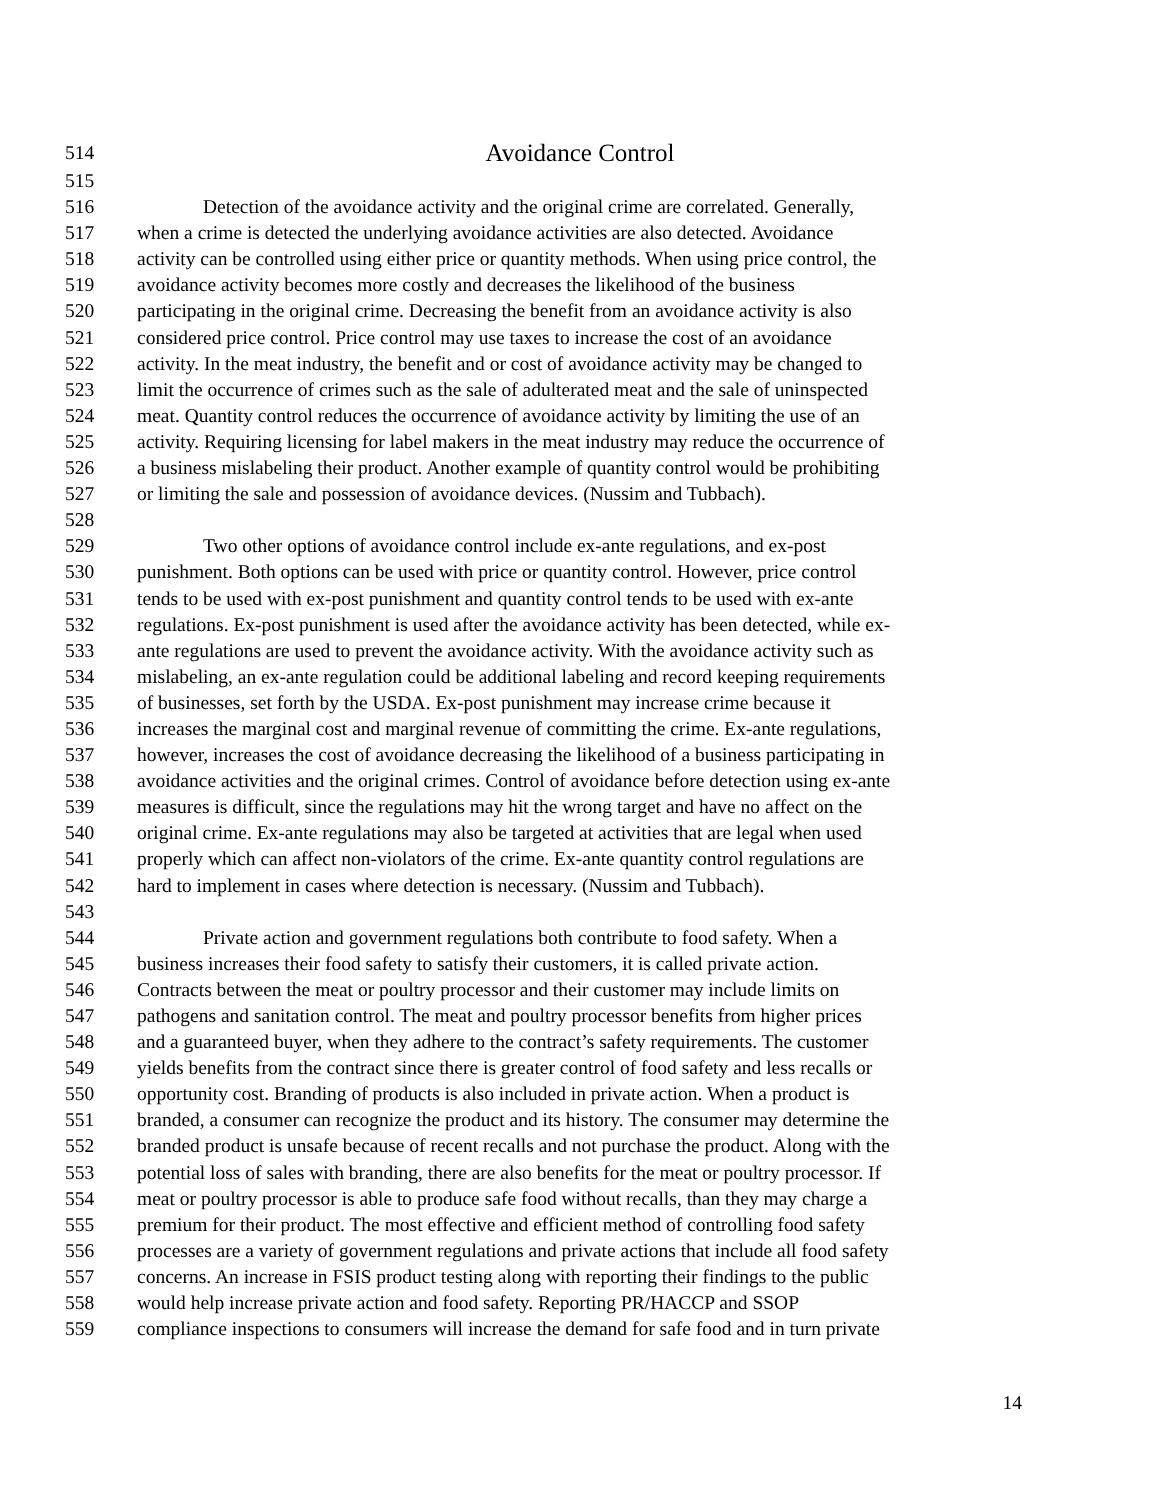514 Avoidance Control
515
516 Detection of the avoidance activity and the original crime are correlated. Generally,
517 when a crime is detected the underlying avoidance activities are also detected. Avoidance
518 activity can be controlled using either price or quantity methods. When using price control, the
519 avoidance activity becomes more costly and decreases the likelihood of the business
520 participating in the original crime. Decreasing the benefit from an avoidance activity is also
521 considered price control. Price control may use taxes to increase the cost of an avoidance
522 activity. In the meat industry, the benefit and or cost of avoidance activity may be changed to
523 limit the occurrence of crimes such as the sale of adulterated meat and the sale of uninspected
524 meat. Quantity control reduces the occurrence of avoidance activity by limiting the use of an
525 activity. Requiring licensing for label makers in the meat industry may reduce the occurrence of
526 a business mislabeling their product. Another example of quantity control would be prohibiting
527 or limiting the sale and possession of avoidance devices. (Nussim and Tubbach).
528
529 Two other options of avoidance control include ex-ante regulations, and ex-post
530 punishment. Both options can be used with price or quantity control. However, price control
531 tends to be used with ex-post punishment and quantity control tends to be used with ex-ante
532 regulations. Ex-post punishment is used after the avoidance activity has been detected, while ex-
533 ante regulations are used to prevent the avoidance activity. With the avoidance activity such as
534 mislabeling, an ex-ante regulation could be additional labeling and record keeping requirements
535 of businesses, set forth by the USDA. Ex-post punishment may increase crime because it
536 increases the marginal cost and marginal revenue of committing the crime. Ex-ante regulations,
537 however, increases the cost of avoidance decreasing the likelihood of a business participating in
538 avoidance activities and the original crimes. Control of avoidance before detection using ex-ante
539 measures is difficult, since the regulations may hit the wrong target and have no affect on the
540 original crime. Ex-ante regulations may also be targeted at activities that are legal when used
541 properly which can affect non-violators of the crime. Ex-ante quantity control regulations are
542 hard to implement in cases where detection is necessary. (Nussim and Tubbach).
543
544 Private action and government regulations both contribute to food safety. When a
545 business increases their food safety to satisfy their customers, it is called private action.
546 Contracts between the meat or poultry processor and their customer may include limits on
547 pathogens and sanitation control. The meat and poultry processor benefits from higher prices
548 and a guaranteed buyer, when they adhere to the contract’s safety requirements. The customer
549 yields benefits from the contract since there is greater control of food safety and less recalls or
550 opportunity cost. Branding of products is also included in private action. When a product is
551 branded, a consumer can recognize the product and its history. The consumer may determine the
552 branded product is unsafe because of recent recalls and not purchase the product. Along with the
553 potential loss of sales with branding, there are also benefits for the meat or poultry processor. If
554 meat or poultry processor is able to produce safe food without recalls, than they may charge a
555 premium for their product. The most effective and efficient method of controlling food safety
556 processes are a variety of government regulations and private actions that include all food safety
557 concerns. An increase in FSIS product testing along with reporting their findings to the public
558 would help increase private action and food safety. Reporting PR/HACCP and SSOP
559 compliance inspections to consumers will increase the demand for safe food and in turn private
14